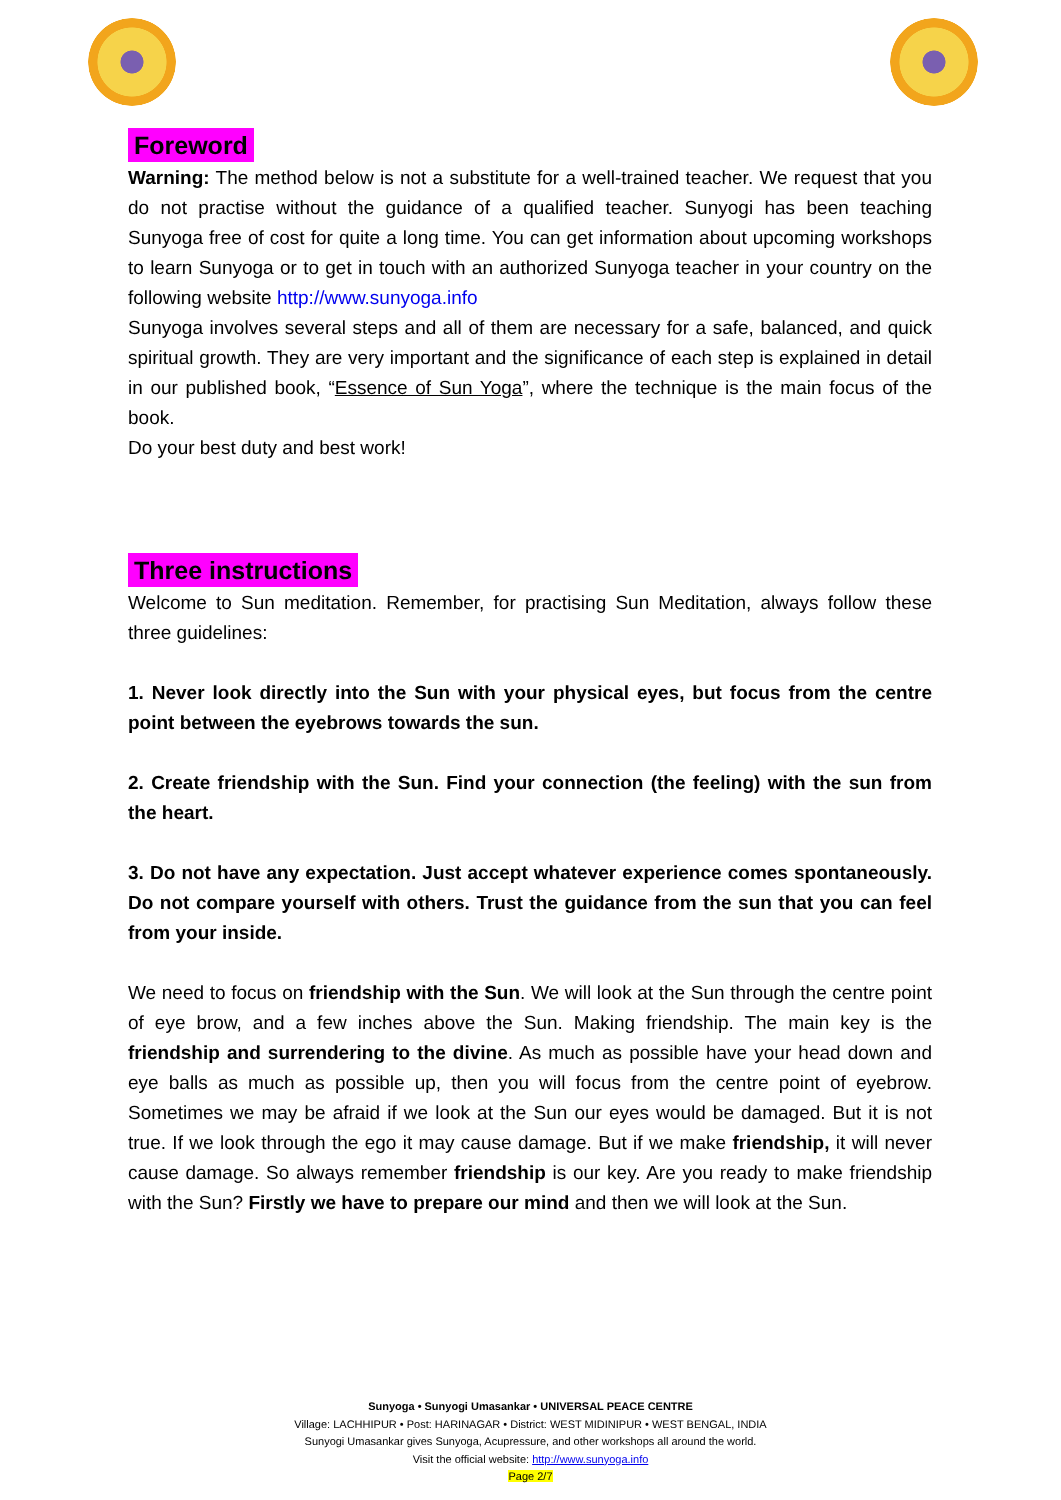Foreword
Warning: The method below is not a substitute for a well-trained teacher. We request that you do not practise without the guidance of a qualified teacher. Sunyogi has been teaching Sunyoga free of cost for quite a long time. You can get information about upcoming workshops to learn Sunyoga or to get in touch with an authorized Sunyoga teacher in your country on the following website http://www.sunyoga.info
Sunyoga involves several steps and all of them are necessary for a safe, balanced, and quick spiritual growth. They are very important and the significance of each step is explained in detail in our published book, “Essence of Sun Yoga”, where the technique is the main focus of the book.
Do your best duty and best work!
Three instructions
Welcome to Sun meditation. Remember, for practising Sun Meditation, always follow these three guidelines:
1. Never look directly into the Sun with your physical eyes, but focus from the centre point between the eyebrows towards the sun.
2. Create friendship with the Sun. Find your connection (the feeling) with the sun from the heart.
3. Do not have any expectation. Just accept whatever experience comes spontaneously. Do not compare yourself with others. Trust the guidance from the sun that you can feel from your inside.
We need to focus on friendship with the Sun. We will look at the Sun through the centre point of eye brow, and a few inches above the Sun. Making friendship. The main key is the friendship and surrendering to the divine. As much as possible have your head down and eye balls as much as possible up, then you will focus from the centre point of eyebrow. Sometimes we may be afraid if we look at the Sun our eyes would be damaged. But it is not true. If we look through the ego it may cause damage. But if we make friendship, it will never cause damage. So always remember friendship is our key. Are you ready to make friendship with the Sun? Firstly we have to prepare our mind and then we will look at the Sun.
Sunyoga • Sunyogi Umasankar • UNIVERSAL PEACE CENTRE
Village: LACHHIPUR • Post: HARINAGAR • District: WEST MIDINIPUR • WEST BENGAL, INDIA
Sunyogi Umasankar gives Sunyoga, Acupressure, and other workshops all around the world.
Visit the official website: http://www.sunyoga.info
Page 2/7